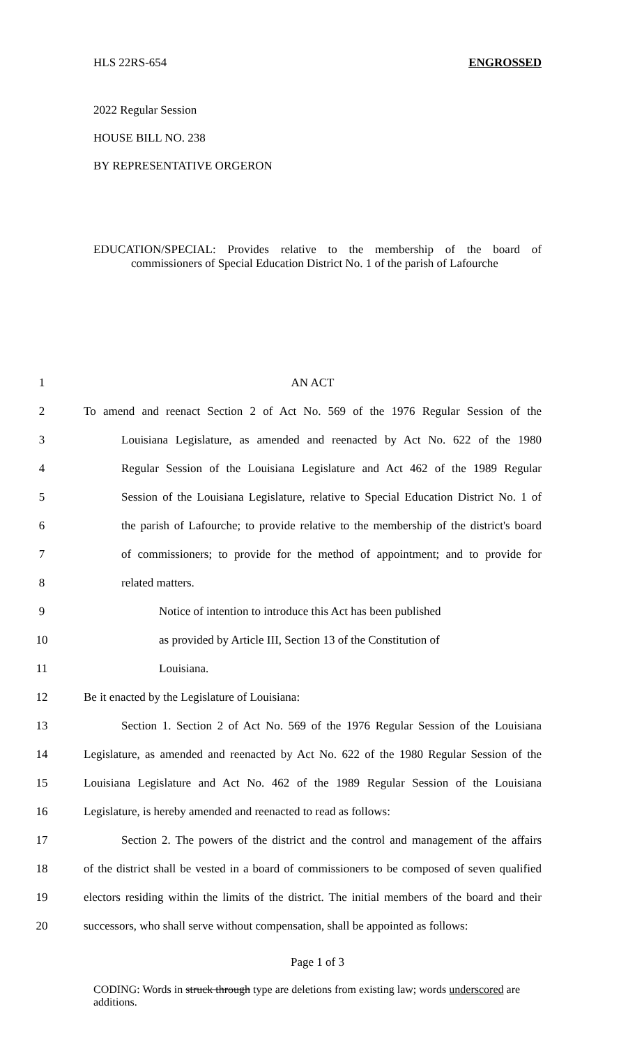HLS 22RS-654 ENGROSSED
2022 Regular Session
HOUSE BILL NO. 238
BY REPRESENTATIVE ORGERON
EDUCATION/SPECIAL: Provides relative to the membership of the board of
commissioners of Special Education District No. 1 of the parish of Lafourche
1 AN ACT
2 To amend and reenact Section 2 of Act No. 569 of the 1976 Regular Session of the
3 Louisiana Legislature, as amended and reenacted by Act No. 622 of the 1980
4 Regular Session of the Louisiana Legislature and Act 462 of the 1989 Regular
5 Session of the Louisiana Legislature, relative to Special Education District No. 1 of
6 the parish of Lafourche; to provide relative to the membership of the district's board
7 of commissioners; to provide for the method of appointment; and to provide for
8 related matters.
9 Notice of intention to introduce this Act has been published
10 as provided by Article III, Section 13 of the Constitution of
11 Louisiana.
12 Be it enacted by the Legislature of Louisiana:
13 Section 1. Section 2 of Act No. 569 of the 1976 Regular Session of the Louisiana
14 Legislature, as amended and reenacted by Act No. 622 of the 1980 Regular Session of the
15 Louisiana Legislature and Act No. 462 of the 1989 Regular Session of the Louisiana
16 Legislature, is hereby amended and reenacted to read as follows:
17 Section 2. The powers of the district and the control and management of the affairs
18 of the district shall be vested in a board of commissioners to be composed of seven qualified
19 electors residing within the limits of the district. The initial members of the board and their
20 successors, who shall serve without compensation, shall be appointed as follows:
Page 1 of 3
CODING: Words in struck through type are deletions from existing law; words underscored are additions.